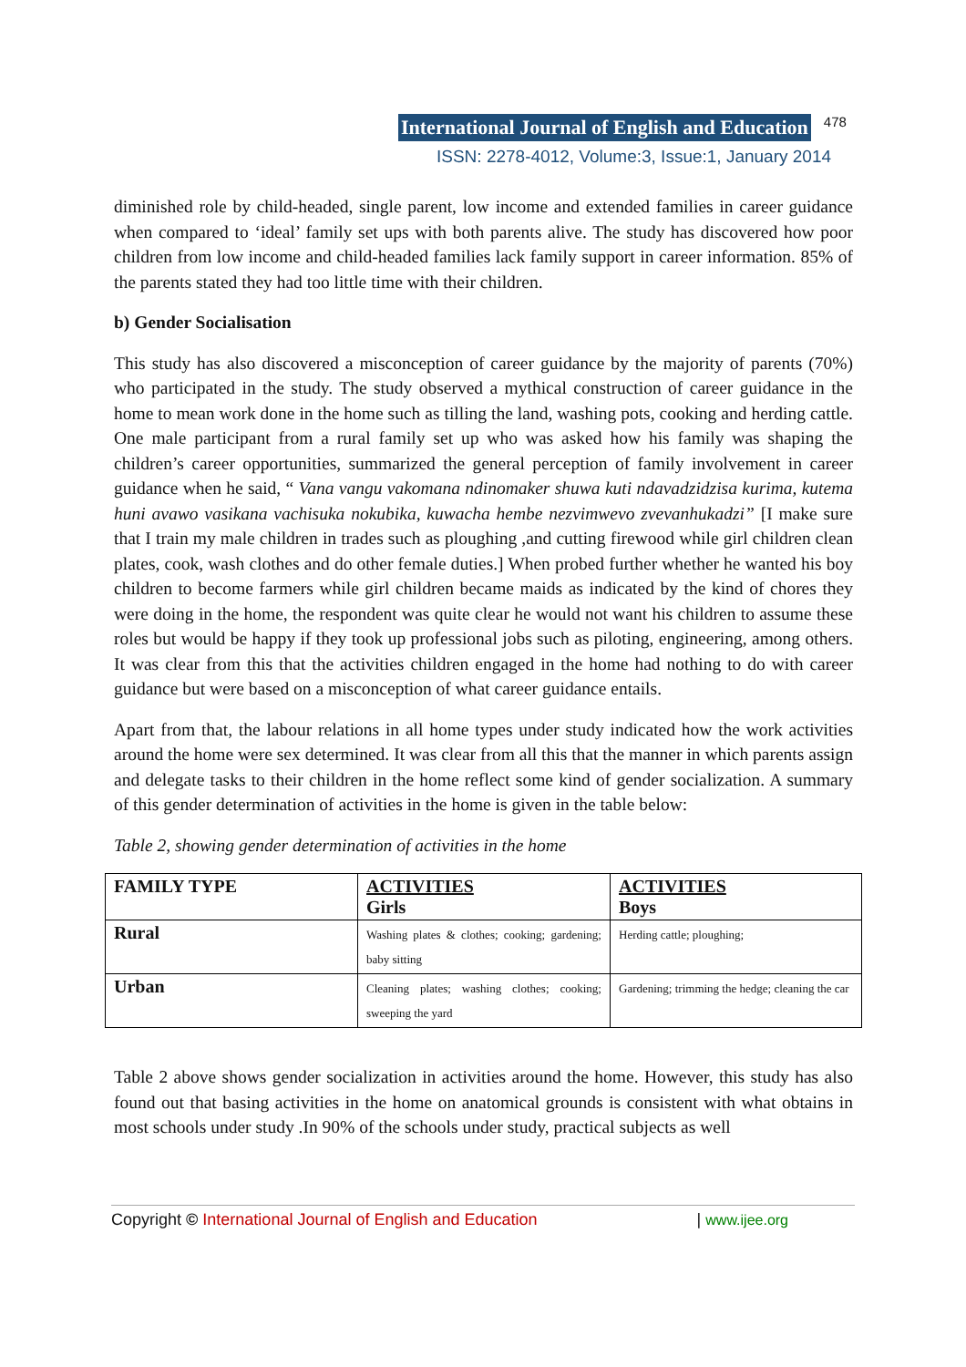International Journal of English and Education 478
ISSN: 2278-4012, Volume:3, Issue:1, January 2014
diminished role by child-headed, single parent, low income and extended families in career guidance when compared to ‘ideal’ family set ups with both parents alive. The study has discovered how poor children from low income and child-headed families lack family support in career information. 85% of the parents stated they had too little time with their children.
b) Gender Socialisation
This study has also discovered a misconception of career guidance by the majority of parents (70%) who participated in the study. The study observed a mythical construction of career guidance in the home to mean work done in the home such as tilling the land, washing pots, cooking and herding cattle. One male participant from a rural family set up who was asked how his family was shaping the children’s career opportunities, summarized the general perception of family involvement in career guidance when he said, “ Vana vangu vakomana ndinomaker shuwa kuti ndavadzidzisa kurima, kutema huni avawo vasikana vachisuka nokubika, kuwacha hembe nezvimwevo zvevanhukadzi” [I make sure that I train my male children in trades such as ploughing ,and cutting firewood while girl children clean plates, cook, wash clothes and do other female duties.] When probed further whether he wanted his boy children to become farmers while girl children became maids as indicated by the kind of chores they were doing in the home, the respondent was quite clear he would not want his children to assume these roles but would be happy if they took up professional jobs such as piloting, engineering, among others. It was clear from this that the activities children engaged in the home had nothing to do with career guidance but were based on a misconception of what career guidance entails.
Apart from that, the labour relations in all home types under study indicated how the work activities around the home were sex determined. It was clear from all this that the manner in which parents assign and delegate tasks to their children in the home reflect some kind of gender socialization. A summary of this gender determination of activities in the home is given in the table below:
Table 2, showing gender determination of activities in the home
| FAMILY TYPE | ACTIVITIES Girls | ACTIVITIES Boys |
| Rural | Washing plates & clothes; cooking; gardening; baby sitting | Herding cattle; ploughing; |
| Urban | Cleaning plates; washing clothes; cooking; sweeping the yard | Gardening; trimming the hedge; cleaning the car |
Table 2 above shows gender socialization in activities around the home. However, this study has also found out that basing activities in the home on anatomical grounds is consistent with what obtains in most schools under study .In 90% of the schools under study, practical subjects as well
Copyright © International Journal of English and Education | www.ijee.org